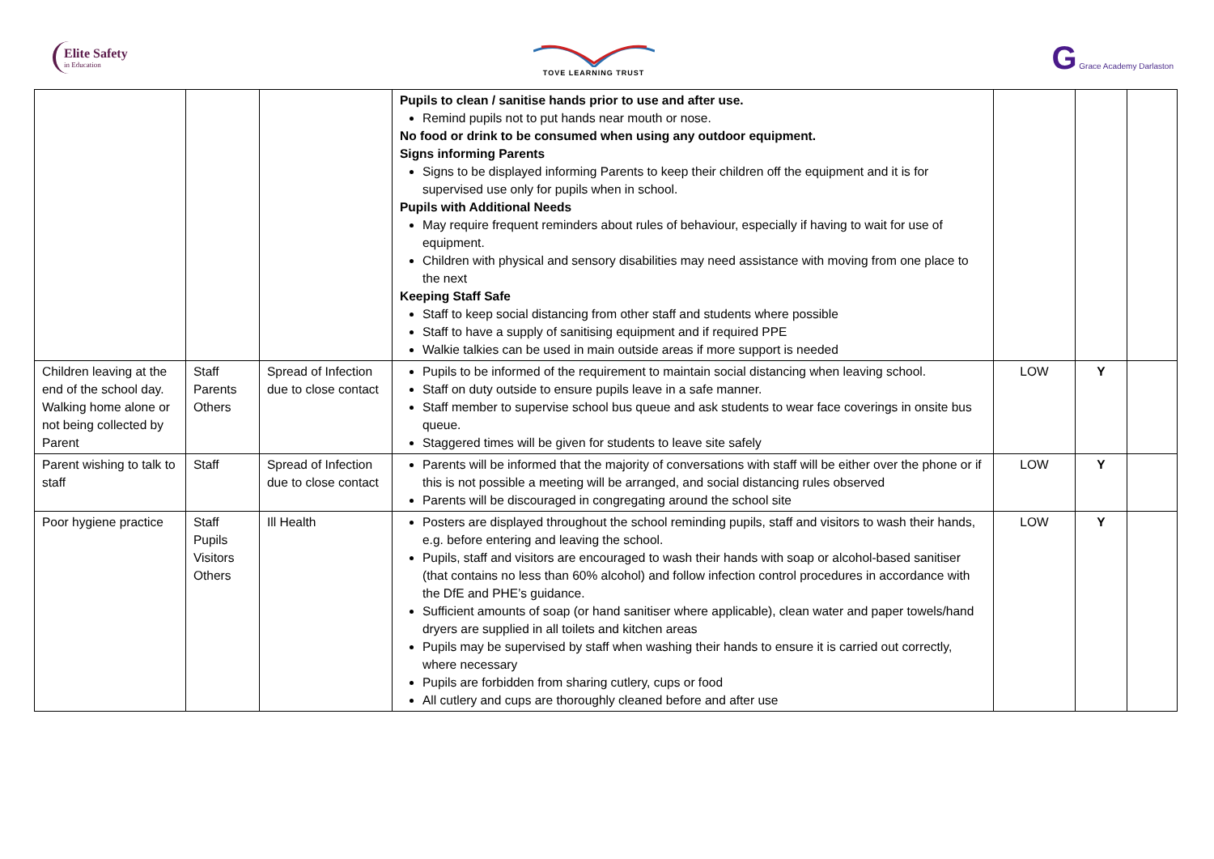Elite Safety
in Education
TOVE LEARNING TRUST
G Grace Academy Darlaston
| | | | Pupils to clean / sanitise hands prior to use and after use. Remind pupils not to put hands near mouth or nose. No food or drink to be consumed when using any outdoor equipment. Signs informing Parents Signs to be displayed informing Parents to keep their children off the equipment and it is for supervised use only for pupils when in school. Pupils with Additional Needs May require frequent reminders about rules of behaviour, especially if having to wait for use of equipment. Children with physical and sensory disabilities may need assistance with moving from one place to the next Keeping Staff Safe Staff to keep social distancing from other staff and students where possible Staff to have a supply of sanitising equipment and if required PPE Walkie talkies can be used in main outside areas if more support is needed | | | |
| Children leaving at the end of the school day. Walking home alone or not being collected by Parent | Staff Parents Others | Spread of Infection due to close contact | Pupils to be informed of the requirement to maintain social distancing when leaving school. Staff on duty outside to ensure pupils leave in a safe manner. Staff member to supervise school bus queue and ask students to wear face coverings in onsite bus queue. Staggered times will be given for students to leave site safely | LOW | Y | |
| Parent wishing to talk to staff | Staff | Spread of Infection due to close contact | Parents will be informed that the majority of conversations with staff will be either over the phone or if this is not possible a meeting will be arranged, and social distancing rules observed Parents will be discouraged in congregating around the school site | LOW | Y | |
| Poor hygiene practice | Staff Pupils Visitors Others | Ill Health | Posters are displayed throughout the school reminding pupils, staff and visitors to wash their hands, e.g. before entering and leaving the school. Pupils, staff and visitors are encouraged to wash their hands with soap or alcohol-based sanitiser (that contains no less than 60% alcohol) and follow infection control procedures in accordance with the DfE and PHE’s guidance. Sufficient amounts of soap (or hand sanitiser where applicable), clean water and paper towels/hand dryers are supplied in all toilets and kitchen areas Pupils may be supervised by staff when washing their hands to ensure it is carried out correctly, where necessary Pupils are forbidden from sharing cutlery, cups or food All cutlery and cups are thoroughly cleaned before and after use | LOW | Y | |